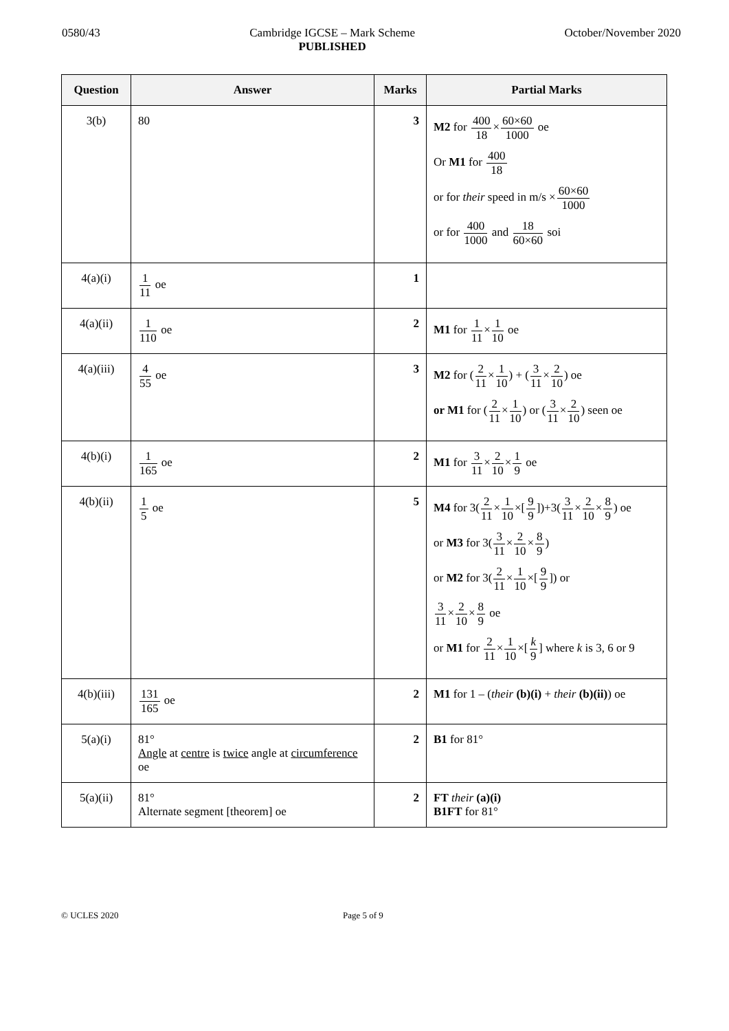0580/43 Cambridge IGCSE – Mark Scheme
PUBLISHED October/November 2020
| Question | Answer | Marks | Partial Marks |
| --- | --- | --- | --- |
| 3(b) | 80 | 3 | M2 for 400 18 × 60×60 1000 oe Or M1 for 400 18 or for their speed in m/s × 60×60 1000 or for 400 1000 and 18 60×60 soi |
| 4(a)(i) | 1 11 oe | 1 | |
| 4(a)(ii) | 1 110 oe | 2 | M1 for 1 11 × 1 10 oe |
| 4(a)(iii) | 4 55 oe | 3 | M2 for ( 2 11 × 1 10 ) + ( 3 11 × 2 10 ) oe or M1 for ( 2 11 × 1 10 ) or ( 3 11 × 2 10 ) seen oe |
| 4(b)(i) | 1 165 oe | 2 | M1 for 3 11 × 2 10 × 1 9 oe |
| 4(b)(ii) | 1 5 oe | 5 | M4 for 3( 2 11 × 1 10 ×[ 9 9 ])+3( 3 11 × 2 10 × 8 9 ) oe or M3 for 3( 3 11 × 2 10 × 8 9 ) or M2 for 3( 2 11 × 1 10 ×[ 9 9 ]) or 3 11 × 2 10 × 8 9 oe or M1 for 2 11 × 1 10 ×[ k 9 ] where k is 3, 6 or 9 |
| 4(b)(iii) | 131 165 oe | 2 | M1 for 1 – ( their (b)(i) + their (b)(ii) ) oe |
| 5(a)(i) | 81° Angle at centre is twice angle at circumference oe | 2 | B1 for 81° |
| 5(a)(ii) | 81° Alternate segment [theorem] oe | 2 | FT their (a)(i) B1FT for 81° |
© UCLES 2020 Page 5 of 9